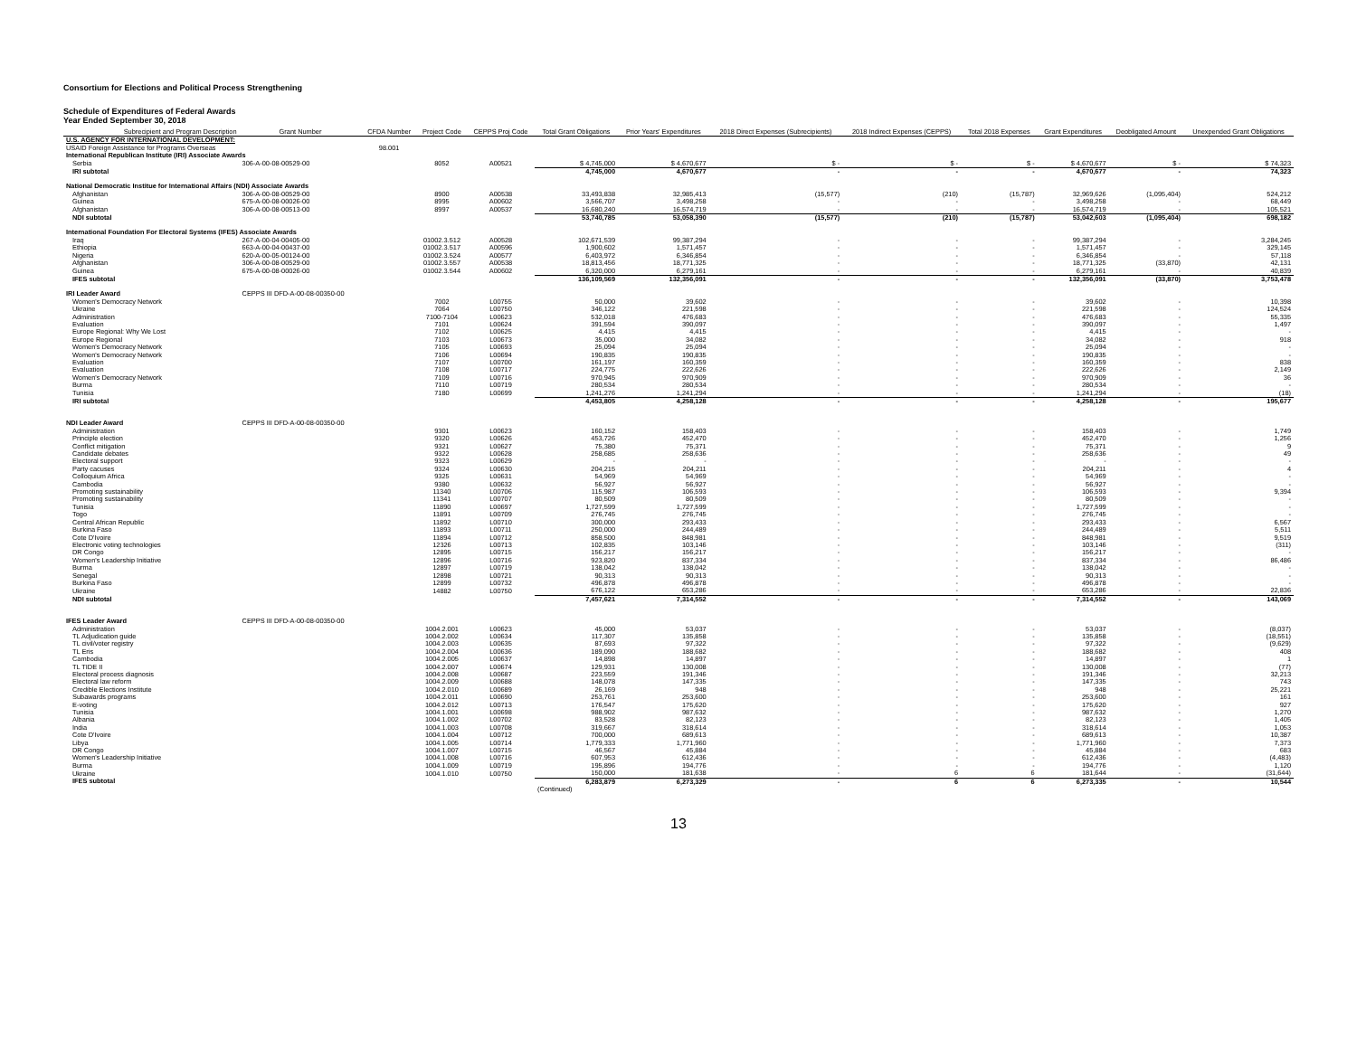Consortium for Elections and Political Process Strengthening
Schedule of Expenditures of Federal Awards
Year Ended September 30, 2018
| Subrecipient and Program Description | Grant Number | CFDA Number | Project Code | CEPPS Proj Code | Total Grant Obligations | Prior Years' Expenditures | 2018 Direct Expenses (Subrecipients) | 2018 Indirect Expenses (CEPPS) | Total 2018 Expenses | Grant Expenditures | Deobligated Amount | Unexpended Grant Obligations |
| --- | --- | --- | --- | --- | --- | --- | --- | --- | --- | --- | --- | --- |
| U.S. AGENCY FOR INTERNATIONAL DEVELOPMENT: | | | | | | | | | | | | |
| USAID Foreign Assistance for Programs Overseas | | 98.001 | | | | | | | | | | |
| International Republican Institute (IRI) Associate Awards | | | | | | | | | | | | |
| Serbia | 306-A-00-08-00529-00 | | 8052 | A00521 | $ 4,745,000 | $ 4,670,677 | $ - | $ - | $ - | $ 4,670,677 | $ - | $ 74,323 |
| IRI subtotal | | | | | 4,745,000 | 4,670,677 | - | - | - | 4,670,677 | - | 74,323 |
| National Democratic Institue for International Affairs (NDI) Associate Awards | | | | | | | | | | | | |
| Afghanistan | 306-A-00-08-00529-00 | | 8900 | A00538 | 33,493,838 | 32,985,413 | (15,577) | (210) | (15,787) | 32,969,626 | (1,095,404) | 524,212 |
| Guinea | 675-A-00-08-00026-00 | | 8995 | A00602 | 3,566,707 | 3,498,258 | - | - | - | 3,498,258 | - | 68,449 |
| Afghanistan | 306-A-00-08-00513-00 | | 8997 | A00537 | 16,680,240 | 16,574,719 | - | - | - | 16,574,719 | - | 105,521 |
| NDI subtotal | | | | | 53,740,785 | 53,058,390 | (15,577) | (210) | (15,787) | 53,042,603 | (1,095,404) | 698,182 |
| International Foundation For Electoral Systems (IFES) Associate Awards | | | | | | | | | | | | |
| Iraq | 267-A-00-04-00405-00 | | 01002.3.512 | A00528 | 102,671,539 | 99,387,294 | - | - | - | 99,387,294 | - | 3,284,245 |
| Ethiopia | 663-A-00-04-00437-00 | | 01002.3.517 | A00596 | 1,900,602 | 1,571,457 | - | - | - | 1,571,457 | - | 329,145 |
| Nigeria | 620-A-00-05-00124-00 | | 01002.3.524 | A00577 | 6,403,972 | 6,346,854 | - | - | - | 6,346,854 | - | 57,118 |
| Afghanistan | 306-A-00-08-00529-00 | | 01002.3.557 | A00538 | 18,813,456 | 18,771,325 | - | - | - | 18,771,325 | (33,870) | 42,131 |
| Guinea | 675-A-00-08-00026-00 | | 01002.3.544 | A00602 | 6,320,000 | 6,279,161 | - | - | - | 6,279,161 | - | 40,839 |
| IFES subtotal | | | | | 136,109,569 | 132,356,091 | - | - | - | 132,356,091 | (33,870) | 3,753,478 |
| IRI Leader Award | CEPPS III DFD-A-00-08-00350-00 | | | | | | | | | | | |
| Women's Democracy Network | | | 7002 | L00755 | 50,000 | 39,602 | - | - | - | 39,602 | - | 10,398 |
| Ukraine | | | 7064 | L00750 | 346,122 | 221,598 | - | - | - | 221,598 | - | 124,524 |
| Administration | | | 7100-7104 | L00623 | 532,018 | 476,683 | - | - | - | 476,683 | - | 55,335 |
| Evaluation | | | 7101 | L00624 | 391,594 | 390,097 | - | - | - | 390,097 | - | 1,497 |
| Europe Regional: Why We Lost | | | 7102 | L00625 | 4,415 | 4,415 | - | - | - | 4,415 | - | - |
| Europe Regional | | | 7103 | L00673 | 35,000 | 34,082 | - | - | - | 34,082 | - | 918 |
| Women's Democracy Network | | | 7105 | L00693 | 25,094 | 25,094 | - | - | - | 25,094 | - | - |
| Women's Democracy Network | | | 7106 | L00694 | 190,835 | 190,835 | - | - | - | 190,835 | - | - |
| Evaluation | | | 7107 | L00700 | 161,197 | 160,359 | - | - | - | 160,359 | - | 838 |
| Evaluation | | | 7108 | L00717 | 224,775 | 222,626 | - | - | - | 222,626 | - | 2,149 |
| Women's Democracy Network | | | 7109 | L00716 | 970,945 | 970,909 | - | - | - | 970,909 | - | 36 |
| Burma | | | 7110 | L00719 | 280,534 | 280,534 | - | - | - | 280,534 | - | - |
| Tunisia | | | 7180 | L00699 | 1,241,276 | 1,241,294 | - | - | - | 1,241,294 | - | (18) |
| IRI subtotal | | | | | 4,453,805 | 4,258,128 | - | - | - | 4,258,128 | - | 195,677 |
| NDI Leader Award | CEPPS III DFD-A-00-08-00350-00 | | | | | | | | | | | |
| Administration | | | 9301 | L00623 | 160,152 | 158,403 | - | - | - | 158,403 | - | 1,749 |
| Principle election | | | 9320 | L00626 | 453,726 | 452,470 | - | - | - | 452,470 | - | 1,256 |
| Conflict mitigation | | | 9321 | L00627 | 75,380 | 75,371 | - | - | - | 75,371 | - | 9 |
| Candidate debates | | | 9322 | L00628 | 258,685 | 258,636 | - | - | - | 258,636 | - | 49 |
| Electoral support | | | 9323 | L00629 | - | - | - | - | - | - | - | - |
| Party cacuses | | | 9324 | L00630 | 204,215 | 204,211 | - | - | - | 204,211 | - | 4 |
| Colloquium Africa | | | 9325 | L00631 | 54,969 | 54,969 | - | - | - | 54,969 | - | - |
| Cambodia | | | 9380 | L00632 | 56,927 | 56,927 | - | - | - | 56,927 | - | - |
| Promoting sustainability | | | 11340 | L00706 | 115,987 | 106,593 | - | - | - | 106,593 | - | 9,394 |
| Promoting sustainability | | | 11341 | L00707 | 80,509 | 80,509 | - | - | - | 80,509 | - | - |
| Tunisia | | | 11890 | L00697 | 1,727,599 | 1,727,599 | - | - | - | 1,727,599 | - | - |
| Togo | | | 11891 | L00709 | 276,745 | 276,745 | - | - | - | 276,745 | - | - |
| Central African Republic | | | 11892 | L00710 | 300,000 | 293,433 | - | - | - | 293,433 | - | 6,567 |
| Burkina Faso | | | 11893 | L00711 | 250,000 | 244,489 | - | - | - | 244,489 | - | 5,511 |
| Cote D'Ivoire | | | 11894 | L00712 | 858,500 | 848,981 | - | - | - | 848,981 | - | 9,519 |
| Electronic voting technologies | | | 12326 | L00713 | 102,835 | 103,146 | - | - | - | 103,146 | - | (311) |
| DR Congo | | | 12895 | L00715 | 156,217 | 156,217 | - | - | - | 156,217 | - | - |
| Women's Leadership Initiative | | | 12896 | L00716 | 923,820 | 837,334 | - | - | - | 837,334 | - | 86,486 |
| Burma | | | 12897 | L00719 | 138,042 | 138,042 | - | - | - | 138,042 | - | - |
| Senegal | | | 12898 | L00721 | 90,313 | 90,313 | - | - | - | 90,313 | - | - |
| Burkina Faso | | | 12899 | L00732 | 496,878 | 496,878 | - | - | - | 496,878 | - | - |
| Ukraine | | | 14882 | L00750 | 676,122 | 653,286 | - | - | - | 653,286 | - | 22,836 |
| NDI subtotal | | | | | 7,457,621 | 7,314,552 | - | - | - | 7,314,552 | - | 143,069 |
| IFES Leader Award | CEPPS III DFD-A-00-08-00350-00 | | | | | | | | | | | |
| Administration | | | 1004.2.001 | L00623 | 45,000 | 53,037 | - | - | - | 53,037 | - | (8,037) |
| TL Adjudication guide | | | 1004.2.002 | L00634 | 117,307 | 135,858 | - | - | - | 135,858 | - | (18,551) |
| TL civil/voter registry | | | 1004.2.003 | L00635 | 87,693 | 97,322 | - | - | - | 97,322 | - | (9,629) |
| TL Eris | | | 1004.2.004 | L00636 | 189,090 | 188,682 | - | - | - | 188,682 | - | 408 |
| Cambodia | | | 1004.2.005 | L00637 | 14,898 | 14,897 | - | - | - | 14,897 | - | 1 |
| TL TIDE II | | | 1004.2.007 | L00674 | 129,931 | 130,008 | - | - | - | 130,008 | - | (77) |
| Electoral process diagnosis | | | 1004.2.008 | L00687 | 223,559 | 191,346 | - | - | - | 191,346 | - | 32,213 |
| Electoral law reform | | | 1004.2.009 | L00688 | 148,078 | 147,335 | - | - | - | 147,335 | - | 743 |
| Credible Elections Institute | | | 1004.2.010 | L00689 | 26,169 | 948 | - | - | - | 948 | - | 25,221 |
| Subawards programs | | | 1004.2.011 | L00690 | 253,761 | 253,600 | - | - | - | 253,600 | - | 161 |
| E-voting | | | 1004.2.012 | L00713 | 176,547 | 175,620 | - | - | - | 175,620 | - | 927 |
| Tunisia | | | 1004.1.001 | L00698 | 988,902 | 987,632 | - | - | - | 987,632 | - | 1,270 |
| Albania | | | 1004.1.002 | L00702 | 83,528 | 82,123 | - | - | - | 82,123 | - | 1,405 |
| India | | | 1004.1.003 | L00708 | 319,667 | 318,614 | - | - | - | 318,614 | - | 1,053 |
| Cote D'Ivoire | | | 1004.1.004 | L00712 | 700,000 | 689,613 | - | - | - | 689,613 | - | 10,387 |
| Libya | | | 1004.1.005 | L00714 | 1,779,333 | 1,771,960 | - | - | - | 1,771,960 | - | 7,373 |
| DR Congo | | | 1004.1.007 | L00715 | 46,567 | 45,884 | - | - | - | 45,884 | - | 683 |
| Women's Leadership Initiative | | | 1004.1.008 | L00716 | 607,953 | 612,436 | - | - | - | 612,436 | - | (4,483) |
| Burma | | | 1004.1.009 | L00719 | 195,896 | 194,776 | - | - | - | 194,776 | - | 1,120 |
| Ukraine | | | 1004.1.010 | L00750 | 150,000 | 181,638 | - | 6 | 6 | 181,644 | - | (31,644) |
| IFES subtotal | | | | | 6,283,879 | 6,273,329 | - | 6 | 6 | 6,273,335 | - | 10,544 |
| | | | | | (Continued) | | | | | | | |
13